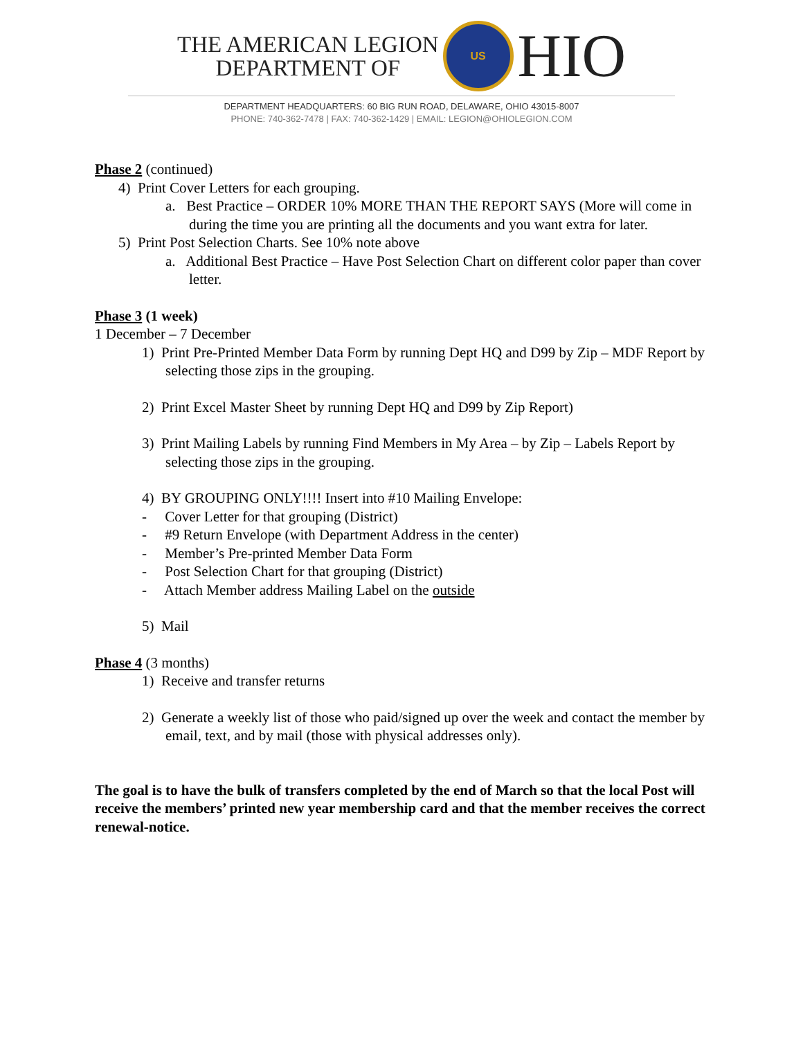THE AMERICAN LEGION
DEPARTMENT OF
US
HIO
DEPARTMENT HEADQUARTERS: 60 BIG RUN ROAD, DELAWARE, OHIO 43015-8007
PHONE: 740-362-7478 | FAX: 740-362-1429 | EMAIL: LEGION@OHIOLEGION.COM
Phase 2 (continued)
4) Print Cover Letters for each grouping.
a. Best Practice – ORDER 10% MORE THAN THE REPORT SAYS (More will come in during the time you are printing all the documents and you want extra for later.
5) Print Post Selection Charts. See 10% note above
a. Additional Best Practice – Have Post Selection Chart on different color paper than cover letter.
Phase 3 (1 week)
1 December – 7 December
1) Print Pre-Printed Member Data Form by running Dept HQ and D99 by Zip – MDF Report by selecting those zips in the grouping.
2) Print Excel Master Sheet by running Dept HQ and D99 by Zip Report)
3) Print Mailing Labels by running Find Members in My Area – by Zip – Labels Report by selecting those zips in the grouping.
4) BY GROUPING ONLY!!!! Insert into #10 Mailing Envelope:
- Cover Letter for that grouping (District)
- #9 Return Envelope (with Department Address in the center)
- Member’s Pre-printed Member Data Form
- Post Selection Chart for that grouping (District)
- Attach Member address Mailing Label on the outside
5) Mail
Phase 4 (3 months)
1) Receive and transfer returns
2) Generate a weekly list of those who paid/signed up over the week and contact the member by email, text, and by mail (those with physical addresses only).
The goal is to have the bulk of transfers completed by the end of March so that the local Post will receive the members’ printed new year membership card and that the member receives the correct renewal-notice.